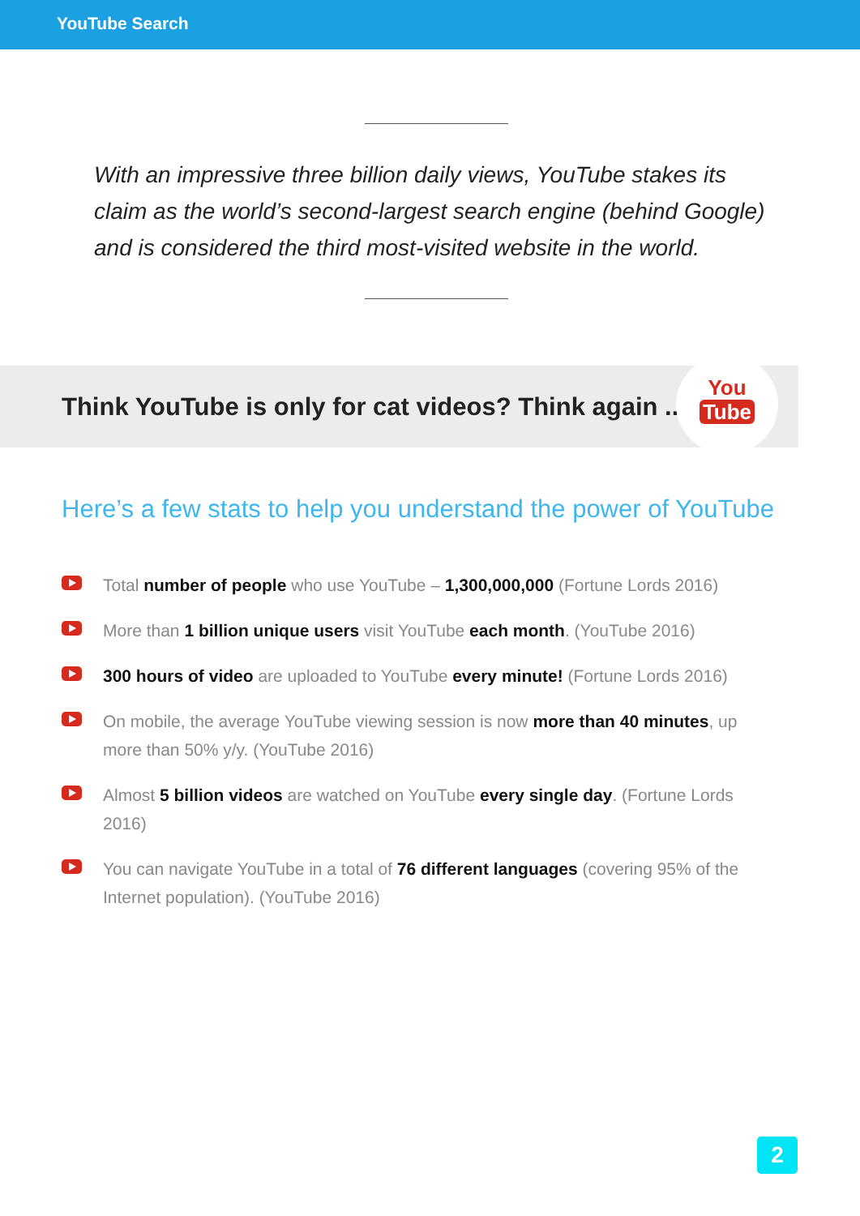YouTube Search
With an impressive three billion daily views, YouTube stakes its claim as the world’s second-largest search engine (behind Google) and is considered the third most-visited website in the world.
Think YouTube is only for cat videos? Think again ...
You
Tube
Here’s a few stats to help you understand the power of YouTube
Total number of people who use YouTube – 1,300,000,000 (Fortune Lords 2016)
More than 1 billion unique users visit YouTube each month. (YouTube 2016)
300 hours of video are uploaded to YouTube every minute! (Fortune Lords 2016)
On mobile, the average YouTube viewing session is now more than 40 minutes, up more than 50% y/y. (YouTube 2016)
Almost 5 billion videos are watched on YouTube every single day. (Fortune Lords 2016)
You can navigate YouTube in a total of 76 different languages (covering 95% of the Internet population). (YouTube 2016)
2